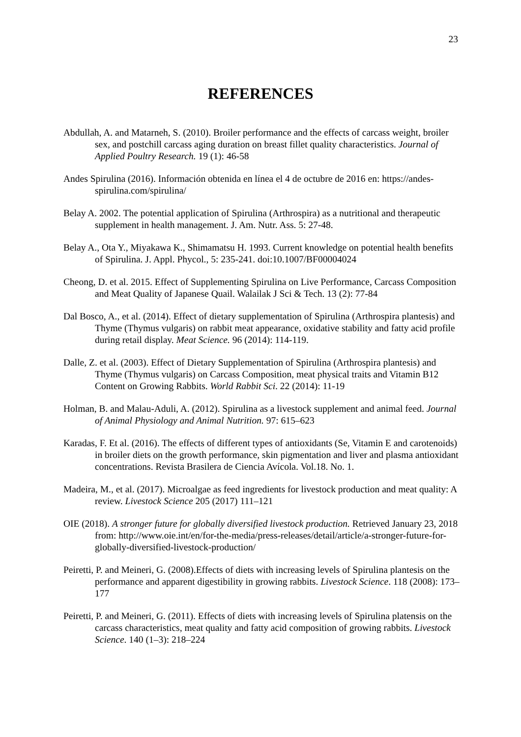23
REFERENCES
Abdullah, A. and Matarneh, S. (2010). Broiler performance and the effects of carcass weight, broiler sex, and postchill carcass aging duration on breast fillet quality characteristics. Journal of Applied Poultry Research. 19 (1): 46-58
Andes Spirulina (2016). Información obtenida en línea el 4 de octubre de 2016 en: https://andes-spirulina.com/spirulina/
Belay A. 2002. The potential application of Spirulina (Arthrospira) as a nutritional and therapeutic supplement in health management. J. Am. Nutr. Ass. 5: 27-48.
Belay A., Ota Y., Miyakawa K., Shimamatsu H. 1993. Current knowledge on potential health benefits of Spirulina. J. Appl. Phycol., 5: 235-241. doi:10.1007/BF00004024
Cheong, D. et al. 2015. Effect of Supplementing Spirulina on Live Performance, Carcass Composition and Meat Quality of Japanese Quail. Walailak J Sci & Tech. 13 (2): 77-84
Dal Bosco, A., et al. (2014). Effect of dietary supplementation of Spirulina (Arthrospira plantesis) and Thyme (Thymus vulgaris) on rabbit meat appearance, oxidative stability and fatty acid profile during retail display. Meat Science. 96 (2014): 114-119.
Dalle, Z. et al. (2003). Effect of Dietary Supplementation of Spirulina (Arthrospira plantesis) and Thyme (Thymus vulgaris) on Carcass Composition, meat physical traits and Vitamin B12 Content on Growing Rabbits. World Rabbit Sci. 22 (2014): 11-19
Holman, B. and Malau-Aduli, A. (2012). Spirulina as a livestock supplement and animal feed. Journal of Animal Physiology and Animal Nutrition. 97: 615–623
Karadas, F. Et al. (2016). The effects of different types of antioxidants (Se, Vitamin E and carotenoids) in broiler diets on the growth performance, skin pigmentation and liver and plasma antioxidant concentrations. Revista Brasilera de Ciencia Avícola. Vol.18. No. 1.
Madeira, M., et al. (2017). Microalgae as feed ingredients for livestock production and meat quality: A review. Livestock Science 205 (2017) 111–121
OIE (2018). A stronger future for globally diversified livestock production. Retrieved January 23, 2018 from: http://www.oie.int/en/for-the-media/press-releases/detail/article/a-stronger-future-for-globally-diversified-livestock-production/
Peiretti, P. and Meineri, G. (2008).Effects of diets with increasing levels of Spirulina plantesis on the performance and apparent digestibility in growing rabbits. Livestock Science. 118 (2008): 173–177
Peiretti, P. and Meineri, G. (2011). Effects of diets with increasing levels of Spirulina platensis on the carcass characteristics, meat quality and fatty acid composition of growing rabbits. Livestock Science. 140 (1–3): 218–224